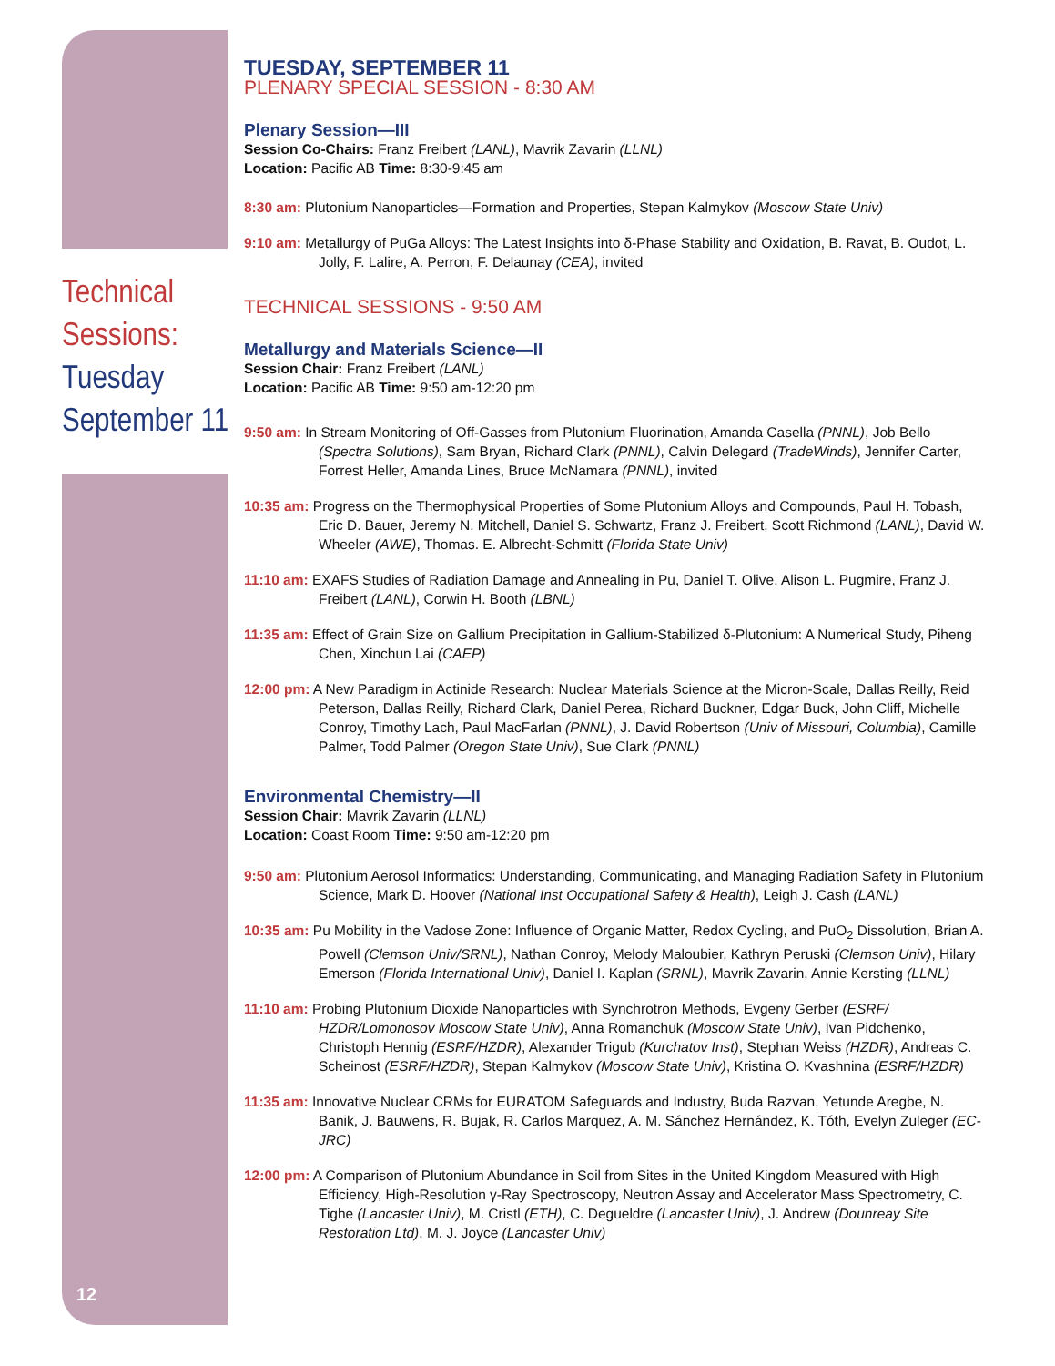Technical
Sessions:
Tuesday
September 11
12
TUESDAY, SEPTEMBER 11
PLENARY SPECIAL SESSION - 8:30 AM
Plenary Session—III
Session Co-Chairs: Franz Freibert (LANL), Mavrik Zavarin (LLNL)
Location: Pacific AB Time: 8:30-9:45 am
8:30 am: Plutonium Nanoparticles—Formation and Properties, Stepan Kalmykov (Moscow State Univ)
9:10 am: Metallurgy of PuGa Alloys: The Latest Insights into δ-Phase Stability and Oxidation, B. Ravat, B. Oudot, L. Jolly, F. Lalire, A. Perron, F. Delaunay (CEA), invited
TECHNICAL SESSIONS - 9:50 AM
Metallurgy and Materials Science—II
Session Chair: Franz Freibert (LANL)
Location: Pacific AB Time: 9:50 am-12:20 pm
9:50 am: In Stream Monitoring of Off-Gasses from Plutonium Fluorination, Amanda Casella (PNNL), Job Bello (Spectra Solutions), Sam Bryan, Richard Clark (PNNL), Calvin Delegard (TradeWinds), Jennifer Carter, Forrest Heller, Amanda Lines, Bruce McNamara (PNNL), invited
10:35 am: Progress on the Thermophysical Properties of Some Plutonium Alloys and Compounds, Paul H. Tobash, Eric D. Bauer, Jeremy N. Mitchell, Daniel S. Schwartz, Franz J. Freibert, Scott Richmond (LANL), David W. Wheeler (AWE), Thomas. E. Albrecht-Schmitt (Florida State Univ)
11:10 am: EXAFS Studies of Radiation Damage and Annealing in Pu, Daniel T. Olive, Alison L. Pugmire, Franz J. Freibert (LANL), Corwin H. Booth (LBNL)
11:35 am: Effect of Grain Size on Gallium Precipitation in Gallium-Stabilized δ-Plutonium: A Numerical Study, Piheng Chen, Xinchun Lai (CAEP)
12:00 pm: A New Paradigm in Actinide Research: Nuclear Materials Science at the Micron-Scale, Dallas Reilly, Reid Peterson, Dallas Reilly, Richard Clark, Daniel Perea, Richard Buckner, Edgar Buck, John Cliff, Michelle Conroy, Timothy Lach, Paul MacFarlan (PNNL), J. David Robertson (Univ of Missouri, Columbia), Camille Palmer, Todd Palmer (Oregon State Univ), Sue Clark (PNNL)
Environmental Chemistry—II
Session Chair: Mavrik Zavarin (LLNL)
Location: Coast Room Time: 9:50 am-12:20 pm
9:50 am: Plutonium Aerosol Informatics: Understanding, Communicating, and Managing Radiation Safety in Plutonium Science, Mark D. Hoover (National Inst Occupational Safety & Health), Leigh J. Cash (LANL)
10:35 am: Pu Mobility in the Vadose Zone: Influence of Organic Matter, Redox Cycling, and PuO<sub>2</sub> Dissolution, Brian A. Powell (Clemson Univ/SRNL), Nathan Conroy, Melody Maloubier, Kathryn Peruski (Clemson Univ), Hilary Emerson (Florida International Univ), Daniel I. Kaplan (SRNL), Mavrik Zavarin, Annie Kersting (LLNL)
11:10 am: Probing Plutonium Dioxide Nanoparticles with Synchrotron Methods, Evgeny Gerber (ESRF/ HZDR/Lomonosov Moscow State Univ), Anna Romanchuk (Moscow State Univ), Ivan Pidchenko, Christoph Hennig (ESRF/HZDR), Alexander Trigub (Kurchatov Inst), Stephan Weiss (HZDR), Andreas C. Scheinost (ESRF/HZDR), Stepan Kalmykov (Moscow State Univ), Kristina O. Kvashnina (ESRF/HZDR)
11:35 am: Innovative Nuclear CRMs for EURATOM Safeguards and Industry, Buda Razvan, Yetunde Aregbe, N. Banik, J. Bauwens, R. Bujak, R. Carlos Marquez, A. M. Sánchez Hernández, K. Tóth, Evelyn Zuleger (EC-JRC)
12:00 pm: A Comparison of Plutonium Abundance in Soil from Sites in the United Kingdom Measured with High Efficiency, High-Resolution γ-Ray Spectroscopy, Neutron Assay and Accelerator Mass Spectrometry, C. Tighe (Lancaster Univ), M. Cristl (ETH), C. Degueldre (Lancaster Univ), J. Andrew (Dounreay Site Restoration Ltd), M. J. Joyce (Lancaster Univ)